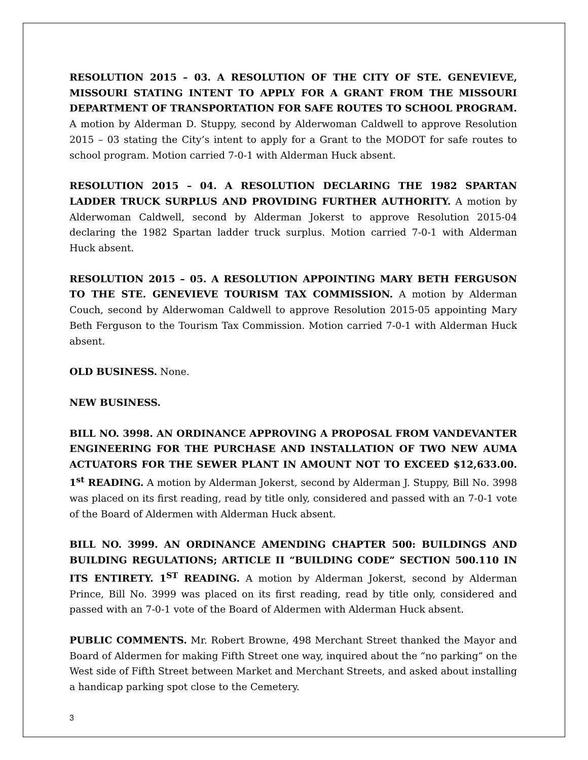RESOLUTION 2015 – 03. A RESOLUTION OF THE CITY OF STE. GENEVIEVE, MISSOURI STATING INTENT TO APPLY FOR A GRANT FROM THE MISSOURI DEPARTMENT OF TRANSPORTATION FOR SAFE ROUTES TO SCHOOL PROGRAM. A motion by Alderman D. Stuppy, second by Alderwoman Caldwell to approve Resolution 2015 – 03 stating the City’s intent to apply for a Grant to the MODOT for safe routes to school program. Motion carried 7-0-1 with Alderman Huck absent.
RESOLUTION 2015 – 04. A RESOLUTION DECLARING THE 1982 SPARTAN LADDER TRUCK SURPLUS AND PROVIDING FURTHER AUTHORITY. A motion by Alderwoman Caldwell, second by Alderman Jokerst to approve Resolution 2015-04 declaring the 1982 Spartan ladder truck surplus. Motion carried 7-0-1 with Alderman Huck absent.
RESOLUTION 2015 – 05. A RESOLUTION APPOINTING MARY BETH FERGUSON TO THE STE. GENEVIEVE TOURISM TAX COMMISSION. A motion by Alderman Couch, second by Alderwoman Caldwell to approve Resolution 2015-05 appointing Mary Beth Ferguson to the Tourism Tax Commission. Motion carried 7-0-1 with Alderman Huck absent.
OLD BUSINESS. None.
NEW BUSINESS.
BILL NO. 3998. AN ORDINANCE APPROVING A PROPOSAL FROM VANDEVANTER ENGINEERING FOR THE PURCHASE AND INSTALLATION OF TWO NEW AUMA ACTUATORS FOR THE SEWER PLANT IN AMOUNT NOT TO EXCEED $12,633.00. 1<sup>st</sup> READING. A motion by Alderman Jokerst, second by Alderman J. Stuppy, Bill No. 3998 was placed on its first reading, read by title only, considered and passed with an 7-0-1 vote of the Board of Aldermen with Alderman Huck absent.
BILL NO. 3999. AN ORDINANCE AMENDING CHAPTER 500: BUILDINGS AND BUILDING REGULATIONS; ARTICLE II “BUILDING CODE” SECTION 500.110 IN ITS ENTIRETY. 1<sup>ST</sup> READING. A motion by Alderman Jokerst, second by Alderman Prince, Bill No. 3999 was placed on its first reading, read by title only, considered and passed with an 7-0-1 vote of the Board of Aldermen with Alderman Huck absent.
PUBLIC COMMENTS. Mr. Robert Browne, 498 Merchant Street thanked the Mayor and Board of Aldermen for making Fifth Street one way, inquired about the “no parking” on the West side of Fifth Street between Market and Merchant Streets, and asked about installing a handicap parking spot close to the Cemetery.
3